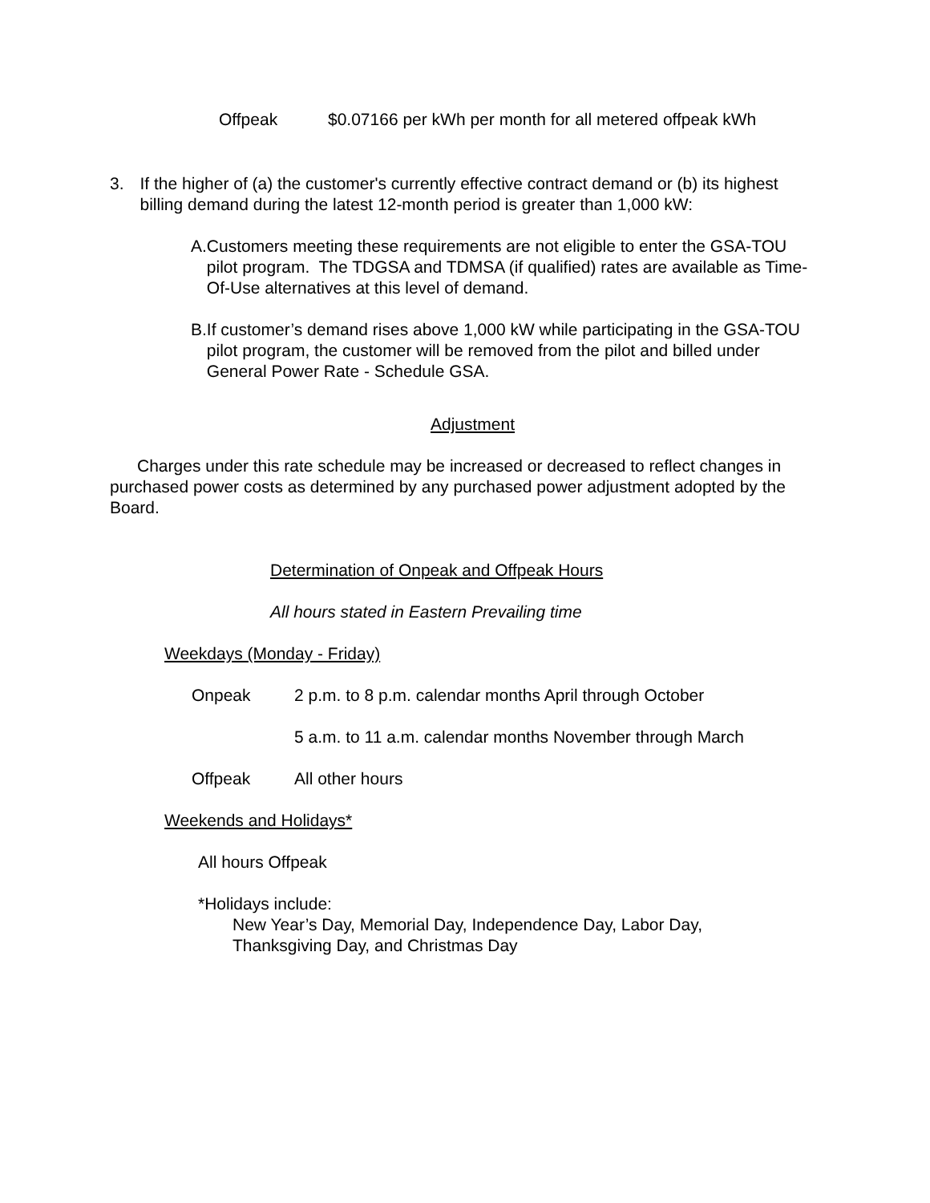Offpeak $0.07166 per kWh per month for all metered offpeak kWh
3. If the higher of (a) the customer's currently effective contract demand or (b) its highest billing demand during the latest 12-month period is greater than 1,000 kW:
A. Customers meeting these requirements are not eligible to enter the GSA-TOU pilot program. The TDGSA and TDMSA (if qualified) rates are available as Time-Of-Use alternatives at this level of demand.
B. If customer’s demand rises above 1,000 kW while participating in the GSA-TOU pilot program, the customer will be removed from the pilot and billed under General Power Rate - Schedule GSA.
Adjustment
Charges under this rate schedule may be increased or decreased to reflect changes in purchased power costs as determined by any purchased power adjustment adopted by the Board.
Determination of Onpeak and Offpeak Hours
All hours stated in Eastern Prevailing time
Weekdays (Monday - Friday)
Onpeak 2 p.m. to 8 p.m. calendar months April through October
5 a.m. to 11 a.m. calendar months November through March
Offpeak All other hours
Weekends and Holidays*
All hours Offpeak
*Holidays include:
New Year’s Day, Memorial Day, Independence Day, Labor Day, Thanksgiving Day, and Christmas Day